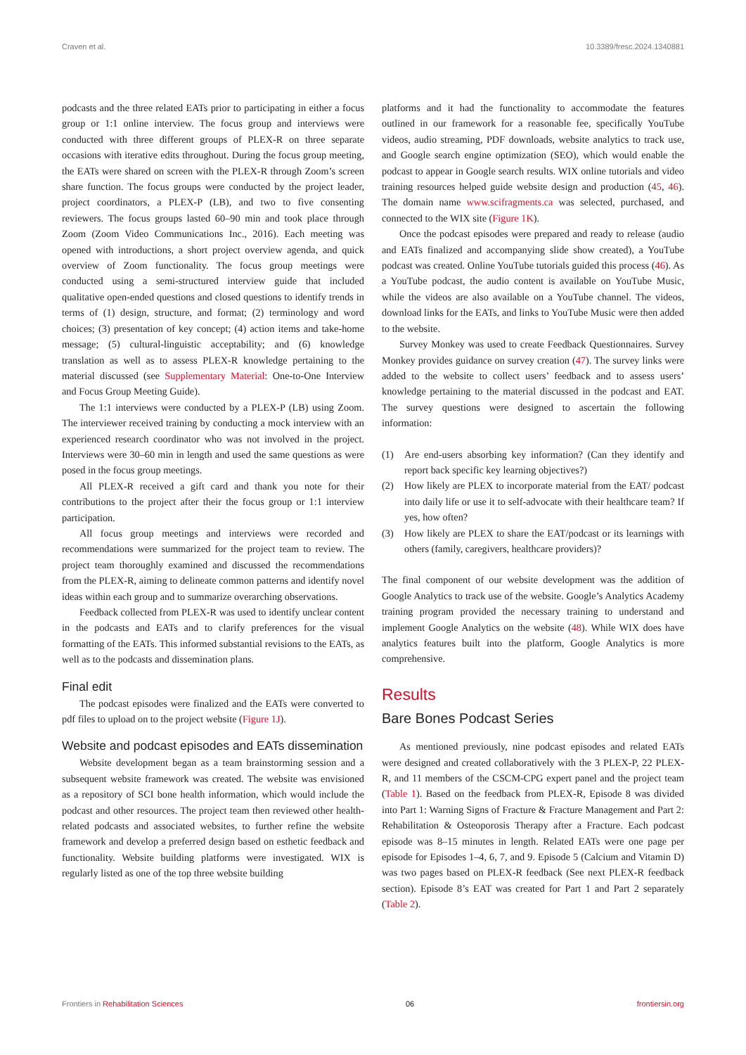Craven et al. 10.3389/fresc.2024.1340881
podcasts and the three related EATs prior to participating in either a focus group or 1:1 online interview. The focus group and interviews were conducted with three different groups of PLEX-R on three separate occasions with iterative edits throughout. During the focus group meeting, the EATs were shared on screen with the PLEX-R through Zoom’s screen share function. The focus groups were conducted by the project leader, project coordinators, a PLEX-P (LB), and two to five consenting reviewers. The focus groups lasted 60–90 min and took place through Zoom (Zoom Video Communications Inc., 2016). Each meeting was opened with introductions, a short project overview agenda, and quick overview of Zoom functionality. The focus group meetings were conducted using a semi-structured interview guide that included qualitative open-ended questions and closed questions to identify trends in terms of (1) design, structure, and format; (2) terminology and word choices; (3) presentation of key concept; (4) action items and take-home message; (5) cultural-linguistic acceptability; and (6) knowledge translation as well as to assess PLEX-R knowledge pertaining to the material discussed (see Supplementary Material: One-to-One Interview and Focus Group Meeting Guide).
The 1:1 interviews were conducted by a PLEX-P (LB) using Zoom. The interviewer received training by conducting a mock interview with an experienced research coordinator who was not involved in the project. Interviews were 30–60 min in length and used the same questions as were posed in the focus group meetings.
All PLEX-R received a gift card and thank you note for their contributions to the project after their the focus group or 1:1 interview participation.
All focus group meetings and interviews were recorded and recommendations were summarized for the project team to review. The project team thoroughly examined and discussed the recommendations from the PLEX-R, aiming to delineate common patterns and identify novel ideas within each group and to summarize overarching observations.
Feedback collected from PLEX-R was used to identify unclear content in the podcasts and EATs and to clarify preferences for the visual formatting of the EATs. This informed substantial revisions to the EATs, as well as to the podcasts and dissemination plans.
Final edit
The podcast episodes were finalized and the EATs were converted to pdf files to upload on to the project website (Figure 1J).
Website and podcast episodes and EATs dissemination
Website development began as a team brainstorming session and a subsequent website framework was created. The website was envisioned as a repository of SCI bone health information, which would include the podcast and other resources. The project team then reviewed other health-related podcasts and associated websites, to further refine the website framework and develop a preferred design based on esthetic feedback and functionality. Website building platforms were investigated. WIX is regularly listed as one of the top three website building
platforms and it had the functionality to accommodate the features outlined in our framework for a reasonable fee, specifically YouTube videos, audio streaming, PDF downloads, website analytics to track use, and Google search engine optimization (SEO), which would enable the podcast to appear in Google search results. WIX online tutorials and video training resources helped guide website design and production (45, 46). The domain name www.scifragments.ca was selected, purchased, and connected to the WIX site (Figure 1K).
Once the podcast episodes were prepared and ready to release (audio and EATs finalized and accompanying slide show created), a YouTube podcast was created. Online YouTube tutorials guided this process (46). As a YouTube podcast, the audio content is available on YouTube Music, while the videos are also available on a YouTube channel. The videos, download links for the EATs, and links to YouTube Music were then added to the website.
Survey Monkey was used to create Feedback Questionnaires. Survey Monkey provides guidance on survey creation (47). The survey links were added to the website to collect users’ feedback and to assess users’ knowledge pertaining to the material discussed in the podcast and EAT. The survey questions were designed to ascertain the following information:
(1) Are end-users absorbing key information? (Can they identify and report back specific key learning objectives?)
(2) How likely are PLEX to incorporate material from the EAT/ podcast into daily life or use it to self-advocate with their healthcare team? If yes, how often?
(3) How likely are PLEX to share the EAT/podcast or its learnings with others (family, caregivers, healthcare providers)?
The final component of our website development was the addition of Google Analytics to track use of the website. Google’s Analytics Academy training program provided the necessary training to understand and implement Google Analytics on the website (48). While WIX does have analytics features built into the platform, Google Analytics is more comprehensive.
Results
Bare Bones Podcast Series
As mentioned previously, nine podcast episodes and related EATs were designed and created collaboratively with the 3 PLEX-P, 22 PLEX-R, and 11 members of the CSCM-CPG expert panel and the project team (Table 1). Based on the feedback from PLEX-R, Episode 8 was divided into Part 1: Warning Signs of Fracture & Fracture Management and Part 2: Rehabilitation & Osteoporosis Therapy after a Fracture. Each podcast episode was 8–15 minutes in length. Related EATs were one page per episode for Episodes 1–4, 6, 7, and 9. Episode 5 (Calcium and Vitamin D) was two pages based on PLEX-R feedback (See next PLEX-R feedback section). Episode 8’s EAT was created for Part 1 and Part 2 separately (Table 2).
Frontiers in Rehabilitation Sciences 06 frontiersin.org